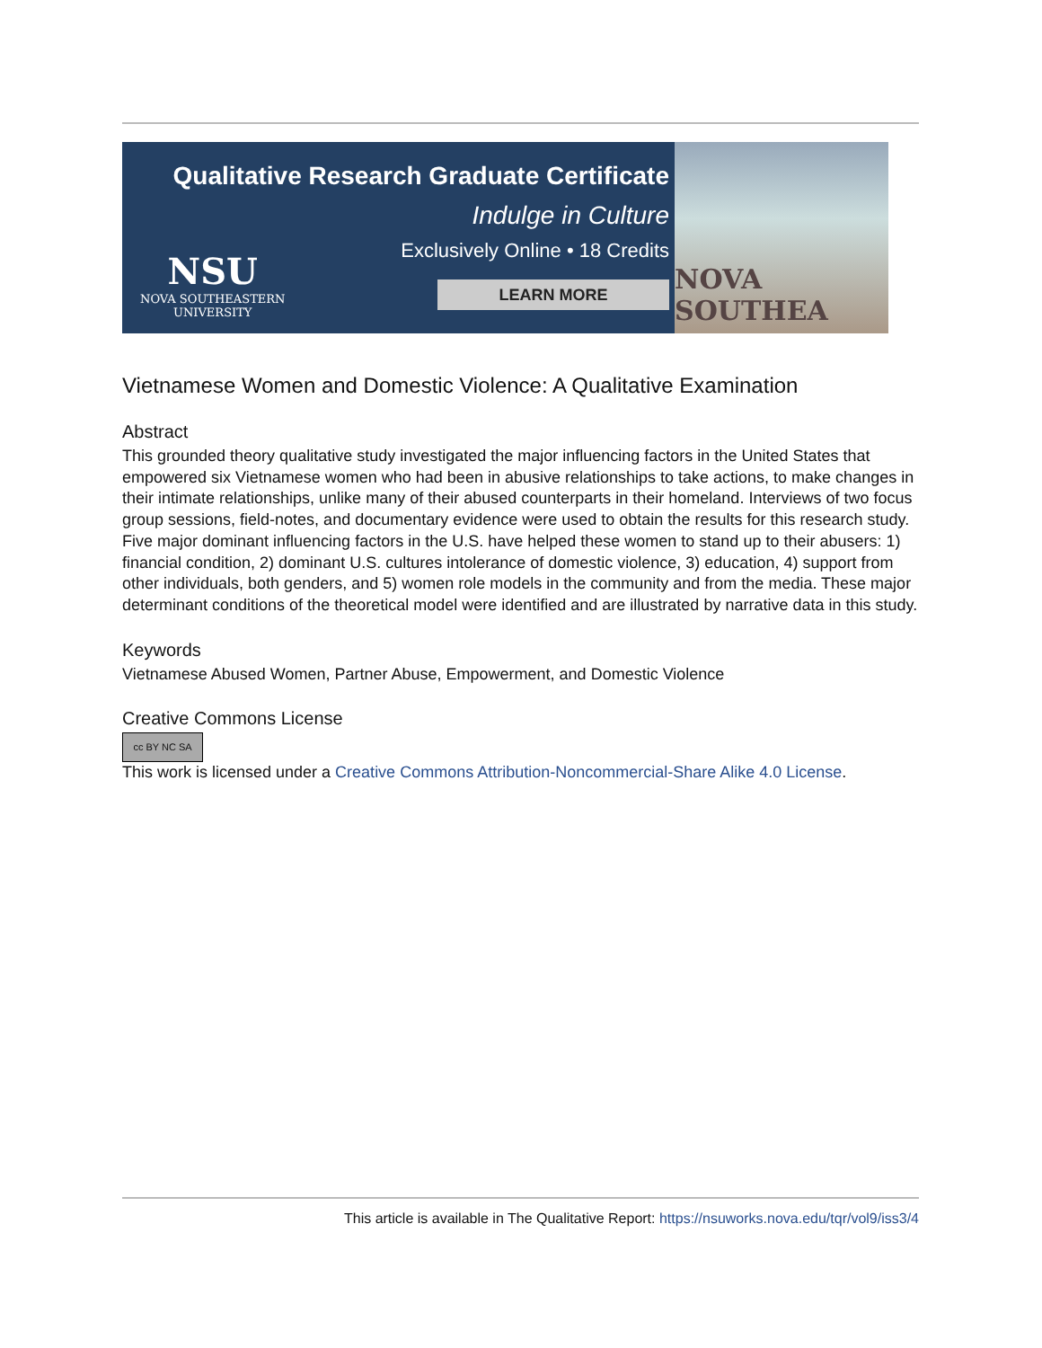Qualitative Research Graduate Certificate
Indulge in Culture
Exclusively Online • 18 Credits
NSU
NOVA SOUTHEASTERN
UNIVERSITY
LEARN MORE
NOVA SOUTHEA
Vietnamese Women and Domestic Violence: A Qualitative Examination
Abstract
This grounded theory qualitative study investigated the major influencing factors in the United States that empowered six Vietnamese women who had been in abusive relationships to take actions, to make changes in their intimate relationships, unlike many of their abused counterparts in their homeland. Interviews of two focus group sessions, field-notes, and documentary evidence were used to obtain the results for this research study. Five major dominant influencing factors in the U.S. have helped these women to stand up to their abusers: 1) financial condition, 2) dominant U.S. cultures intolerance of domestic violence, 3) education, 4) support from other individuals, both genders, and 5) women role models in the community and from the media. These major determinant conditions of the theoretical model were identified and are illustrated by narrative data in this study.
Keywords
Vietnamese Abused Women, Partner Abuse, Empowerment, and Domestic Violence
Creative Commons License
cc BY NC SA
This work is licensed under a Creative Commons Attribution-Noncommercial-Share Alike 4.0 License.
This article is available in The Qualitative Report: https://nsuworks.nova.edu/tqr/vol9/iss3/4